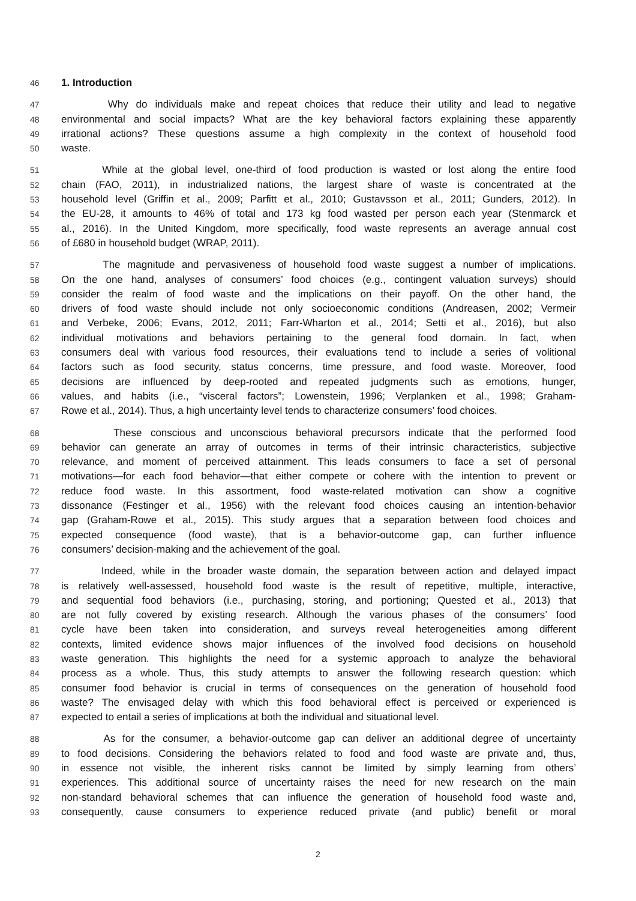46 1. Introduction
47 Why do individuals make and repeat choices that reduce their utility and lead to negative
48 environmental and social impacts? What are the key behavioral factors explaining these apparently
49 irrational actions? These questions assume a high complexity in the context of household food
50 waste.
51 While at the global level, one-third of food production is wasted or lost along the entire food
52 chain (FAO, 2011), in industrialized nations, the largest share of waste is concentrated at the
53 household level (Griffin et al., 2009; Parfitt et al., 2010; Gustavsson et al., 2011; Gunders, 2012). In
54 the EU-28, it amounts to 46% of total and 173 kg food wasted per person each year (Stenmarck et
55 al., 2016). In the United Kingdom, more specifically, food waste represents an average annual cost
56 of £680 in household budget (WRAP, 2011).
57 The magnitude and pervasiveness of household food waste suggest a number of implications.
58 On the one hand, analyses of consumers’ food choices (e.g., contingent valuation surveys) should
59 consider the realm of food waste and the implications on their payoff. On the other hand, the
60 drivers of food waste should include not only socioeconomic conditions (Andreasen, 2002; Vermeir
61 and Verbeke, 2006; Evans, 2012, 2011; Farr-Wharton et al., 2014; Setti et al., 2016), but also
62 individual motivations and behaviors pertaining to the general food domain. In fact, when
63 consumers deal with various food resources, their evaluations tend to include a series of volitional
64 factors such as food security, status concerns, time pressure, and food waste. Moreover, food
65 decisions are influenced by deep-rooted and repeated judgments such as emotions, hunger,
66 values, and habits (i.e., “visceral factors”; Lowenstein, 1996; Verplanken et al., 1998; Graham-
67 Rowe et al., 2014). Thus, a high uncertainty level tends to characterize consumers’ food choices.
68 These conscious and unconscious behavioral precursors indicate that the performed food
69 behavior can generate an array of outcomes in terms of their intrinsic characteristics, subjective
70 relevance, and moment of perceived attainment. This leads consumers to face a set of personal
71 motivations—for each food behavior—that either compete or cohere with the intention to prevent or
72 reduce food waste. In this assortment, food waste-related motivation can show a cognitive
73 dissonance (Festinger et al., 1956) with the relevant food choices causing an intention-behavior
74 gap (Graham-Rowe et al., 2015). This study argues that a separation between food choices and
75 expected consequence (food waste), that is a behavior-outcome gap, can further influence
76 consumers’ decision-making and the achievement of the goal.
77 Indeed, while in the broader waste domain, the separation between action and delayed impact
78 is relatively well-assessed, household food waste is the result of repetitive, multiple, interactive,
79 and sequential food behaviors (i.e., purchasing, storing, and portioning; Quested et al., 2013) that
80 are not fully covered by existing research. Although the various phases of the consumers’ food
81 cycle have been taken into consideration, and surveys reveal heterogeneities among different
82 contexts, limited evidence shows major influences of the involved food decisions on household
83 waste generation. This highlights the need for a systemic approach to analyze the behavioral
84 process as a whole. Thus, this study attempts to answer the following research question: which
85 consumer food behavior is crucial in terms of consequences on the generation of household food
86 waste? The envisaged delay with which this food behavioral effect is perceived or experienced is
87 expected to entail a series of implications at both the individual and situational level.
88 As for the consumer, a behavior-outcome gap can deliver an additional degree of uncertainty
89 to food decisions. Considering the behaviors related to food and food waste are private and, thus,
90 in essence not visible, the inherent risks cannot be limited by simply learning from others’
91 experiences. This additional source of uncertainty raises the need for new research on the main
92 non-standard behavioral schemes that can influence the generation of household food waste and,
93 consequently, cause consumers to experience reduced private (and public) benefit or moral
2